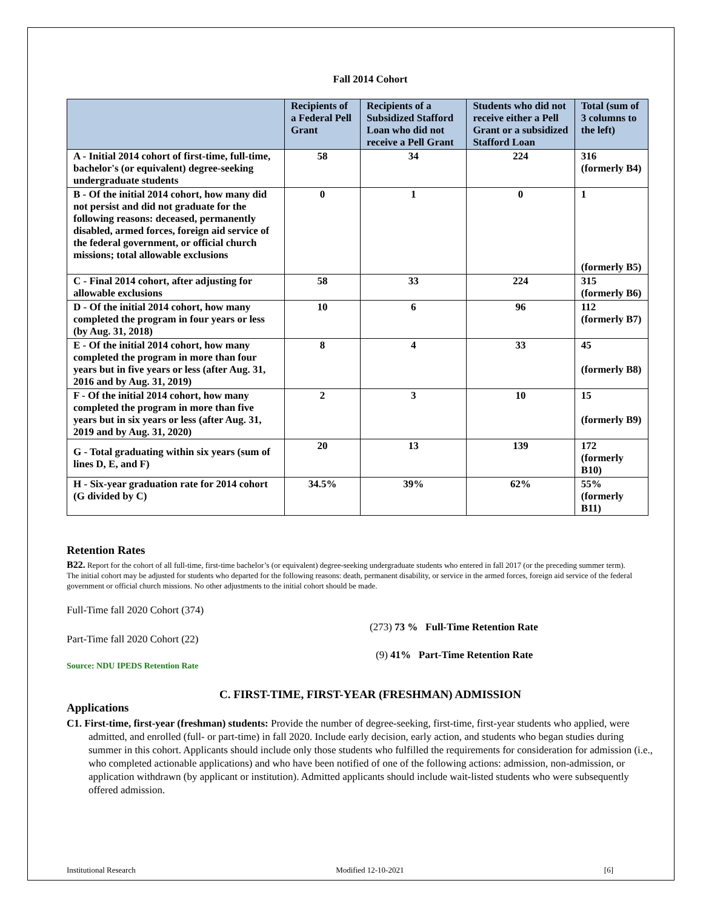Fall 2014 Cohort
| | Recipients of a Federal Pell Grant | Recipients of a Subsidized Stafford Loan who did not receive a Pell Grant | Students who did not receive either a Pell Grant or a subsidized Stafford Loan | Total (sum of 3 columns to the left) |
| --- | --- | --- | --- | --- |
| A - Initial 2014 cohort of first-time, full-time, bachelor's (or equivalent) degree-seeking undergraduate students | 58 | 34 | 224 | 316 (formerly B4) |
| B - Of the initial 2014 cohort, how many did not persist and did not graduate for the following reasons: deceased, permanently disabled, armed forces, foreign aid service of the federal government, or official church missions; total allowable exclusions | 0 | 1 | 0 | 1 (formerly B5) |
| C - Final 2014 cohort, after adjusting for allowable exclusions | 58 | 33 | 224 | 315 (formerly B6) |
| D - Of the initial 2014 cohort, how many completed the program in four years or less (by Aug. 31, 2018) | 10 | 6 | 96 | 112 (formerly B7) |
| E - Of the initial 2014 cohort, how many completed the program in more than four years but in five years or less (after Aug. 31, 2016 and by Aug. 31, 2019) | 8 | 4 | 33 | 45 (formerly B8) |
| F - Of the initial 2014 cohort, how many completed the program in more than five years but in six years or less (after Aug. 31, 2019 and by Aug. 31, 2020) | 2 | 3 | 10 | 15 (formerly B9) |
| G - Total graduating within six years (sum of lines D, E, and F) | 20 | 13 | 139 | 172 (formerly B10) |
| H - Six-year graduation rate for 2014 cohort (G divided by C) | 34.5% | 39% | 62% | 55% (formerly B11) |
Retention Rates
B22. Report for the cohort of all full-time, first-time bachelor’s (or equivalent) degree-seeking undergraduate students who entered in fall 2017 (or the preceding summer term). The initial cohort may be adjusted for students who departed for the following reasons: death, permanent disability, or service in the armed forces, foreign aid service of the federal government or official church missions. No other adjustments to the initial cohort should be made.
Full-Time fall 2020 Cohort (374)
(273) 73 % Full-Time Retention Rate
Part-Time fall 2020 Cohort (22)
(9) 41% Part-Time Retention Rate
Source: NDU IPEDS Retention Rate
C. FIRST-TIME, FIRST-YEAR (FRESHMAN) ADMISSION
Applications
C1. First-time, first-year (freshman) students: Provide the number of degree-seeking, first-time, first-year students who applied, were admitted, and enrolled (full- or part-time) in fall 2020. Include early decision, early action, and students who began studies during summer in this cohort. Applicants should include only those students who fulfilled the requirements for consideration for admission (i.e., who completed actionable applications) and who have been notified of one of the following actions: admission, non-admission, or application withdrawn (by applicant or institution). Admitted applicants should include wait-listed students who were subsequently offered admission.
Institutional Research Modified 12-10-2021 [6]